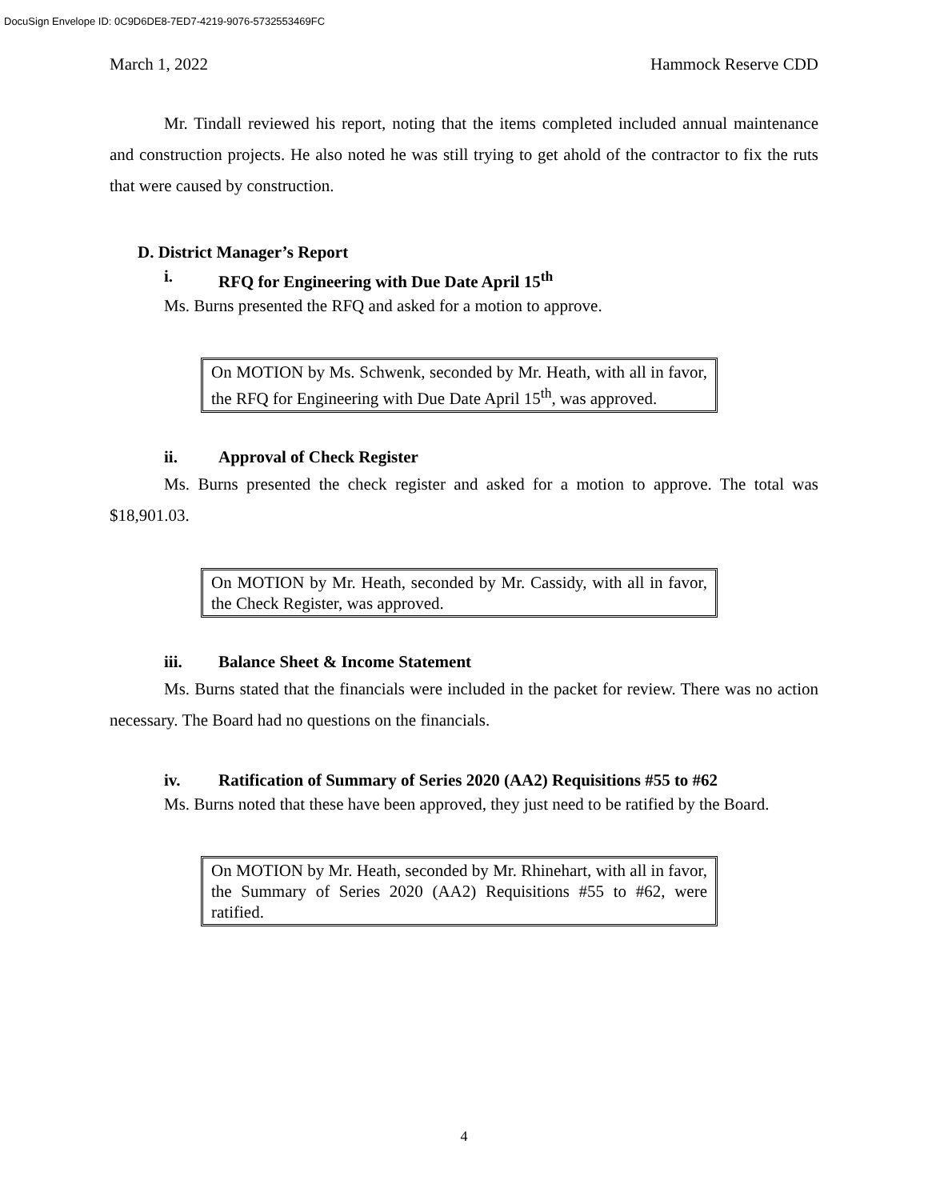DocuSign Envelope ID: 0C9D6DE8-7ED7-4219-9076-5732553469FC
March 1, 2022 Hammock Reserve CDD
Mr. Tindall reviewed his report, noting that the items completed included annual maintenance and construction projects. He also noted he was still trying to get ahold of the contractor to fix the ruts that were caused by construction.
D. District Manager’s Report
i. RFQ for Engineering with Due Date April 15<sup>th</sup>
Ms. Burns presented the RFQ and asked for a motion to approve.
On MOTION by Ms. Schwenk, seconded by Mr. Heath, with all in favor, the RFQ for Engineering with Due Date April 15<sup>th</sup>, was approved.
ii. Approval of Check Register
Ms. Burns presented the check register and asked for a motion to approve. The total was $18,901.03.
On MOTION by Mr. Heath, seconded by Mr. Cassidy, with all in favor, the Check Register, was approved.
iii. Balance Sheet & Income Statement
Ms. Burns stated that the financials were included in the packet for review. There was no action necessary. The Board had no questions on the financials.
iv. Ratification of Summary of Series 2020 (AA2) Requisitions #55 to #62
Ms. Burns noted that these have been approved, they just need to be ratified by the Board.
On MOTION by Mr. Heath, seconded by Mr. Rhinehart, with all in favor, the Summary of Series 2020 (AA2) Requisitions #55 to #62, were ratified.
4